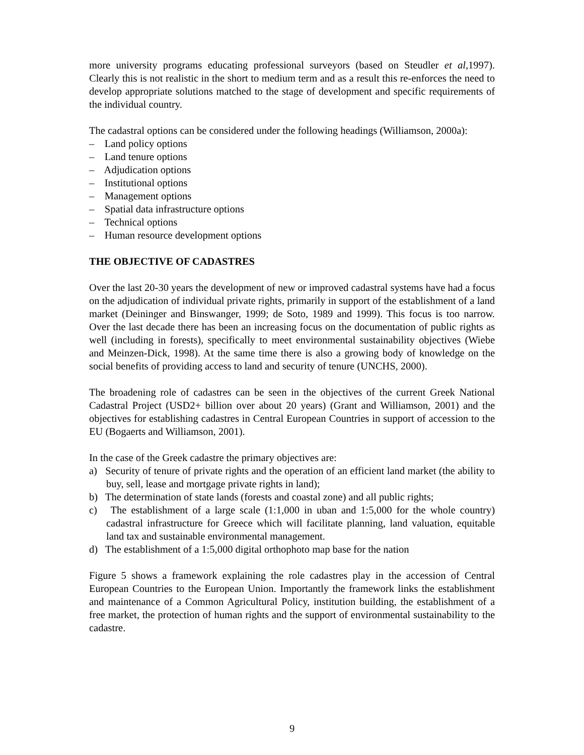more university programs educating professional surveyors (based on Steudler et al,1997). Clearly this is not realistic in the short to medium term and as a result this re-enforces the need to develop appropriate solutions matched to the stage of development and specific requirements of the individual country.
The cadastral options can be considered under the following headings (Williamson, 2000a):
– Land policy options
– Land tenure options
– Adjudication options
– Institutional options
– Management options
– Spatial data infrastructure options
– Technical options
– Human resource development options
THE OBJECTIVE OF CADASTRES
Over the last 20-30 years the development of new or improved cadastral systems have had a focus on the adjudication of individual private rights, primarily in support of the establishment of a land market (Deininger and Binswanger, 1999; de Soto, 1989 and 1999). This focus is too narrow. Over the last decade there has been an increasing focus on the documentation of public rights as well (including in forests), specifically to meet environmental sustainability objectives (Wiebe and Meinzen-Dick, 1998). At the same time there is also a growing body of knowledge on the social benefits of providing access to land and security of tenure (UNCHS, 2000).
The broadening role of cadastres can be seen in the objectives of the current Greek National Cadastral Project (USD2+ billion over about 20 years) (Grant and Williamson, 2001) and the objectives for establishing cadastres in Central European Countries in support of accession to the EU (Bogaerts and Williamson, 2001).
In the case of the Greek cadastre the primary objectives are:
a) Security of tenure of private rights and the operation of an efficient land market (the ability to buy, sell, lease and mortgage private rights in land);
b) The determination of state lands (forests and coastal zone) and all public rights;
c) The establishment of a large scale (1:1,000 in uban and 1:5,000 for the whole country) cadastral infrastructure for Greece which will facilitate planning, land valuation, equitable land tax and sustainable environmental management.
d) The establishment of a 1:5,000 digital orthophoto map base for the nation
Figure 5 shows a framework explaining the role cadastres play in the accession of Central European Countries to the European Union. Importantly the framework links the establishment and maintenance of a Common Agricultural Policy, institution building, the establishment of a free market, the protection of human rights and the support of environmental sustainability to the cadastre.
9